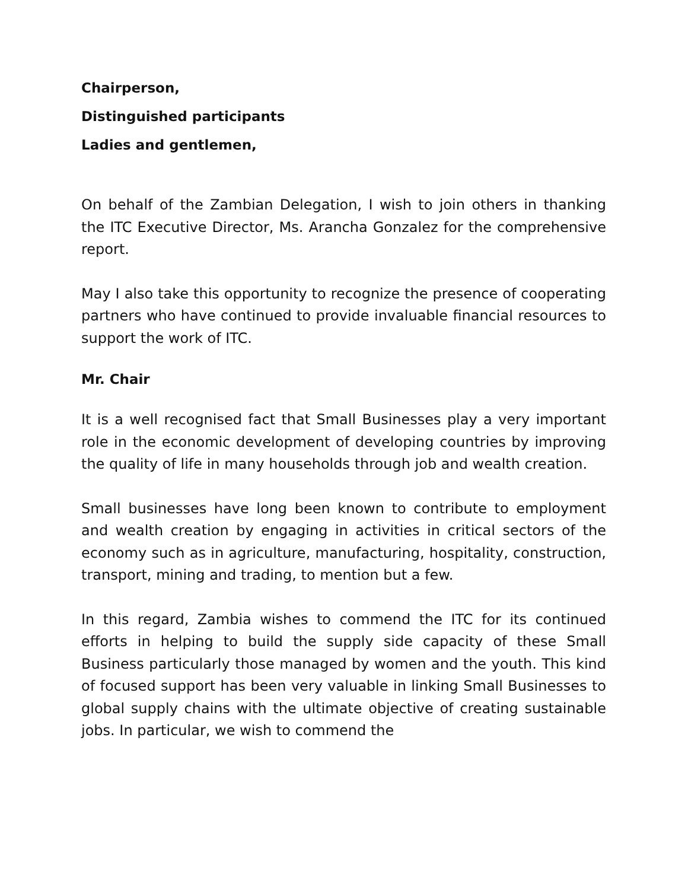Chairperson,
Distinguished participants
Ladies and gentlemen,
On behalf of the Zambian Delegation, I wish to join others in thanking the ITC Executive Director, Ms. Arancha Gonzalez for the comprehensive report.
May I also take this opportunity to recognize the presence of cooperating partners who have continued to provide invaluable financial resources to support the work of ITC.
Mr. Chair
It is a well recognised fact that Small Businesses play a very important role in the economic development of developing countries by improving the quality of life in many households through job and wealth creation.
Small businesses have long been known to contribute to employment and wealth creation by engaging in activities in critical sectors of the economy such as in agriculture, manufacturing, hospitality, construction, transport, mining and trading, to mention but a few.
In this regard, Zambia wishes to commend the ITC for its continued efforts in helping to build the supply side capacity of these Small Business particularly those managed by women and the youth. This kind of focused support has been very valuable in linking Small Businesses to global supply chains with the ultimate objective of creating sustainable jobs. In particular, we wish to commend the